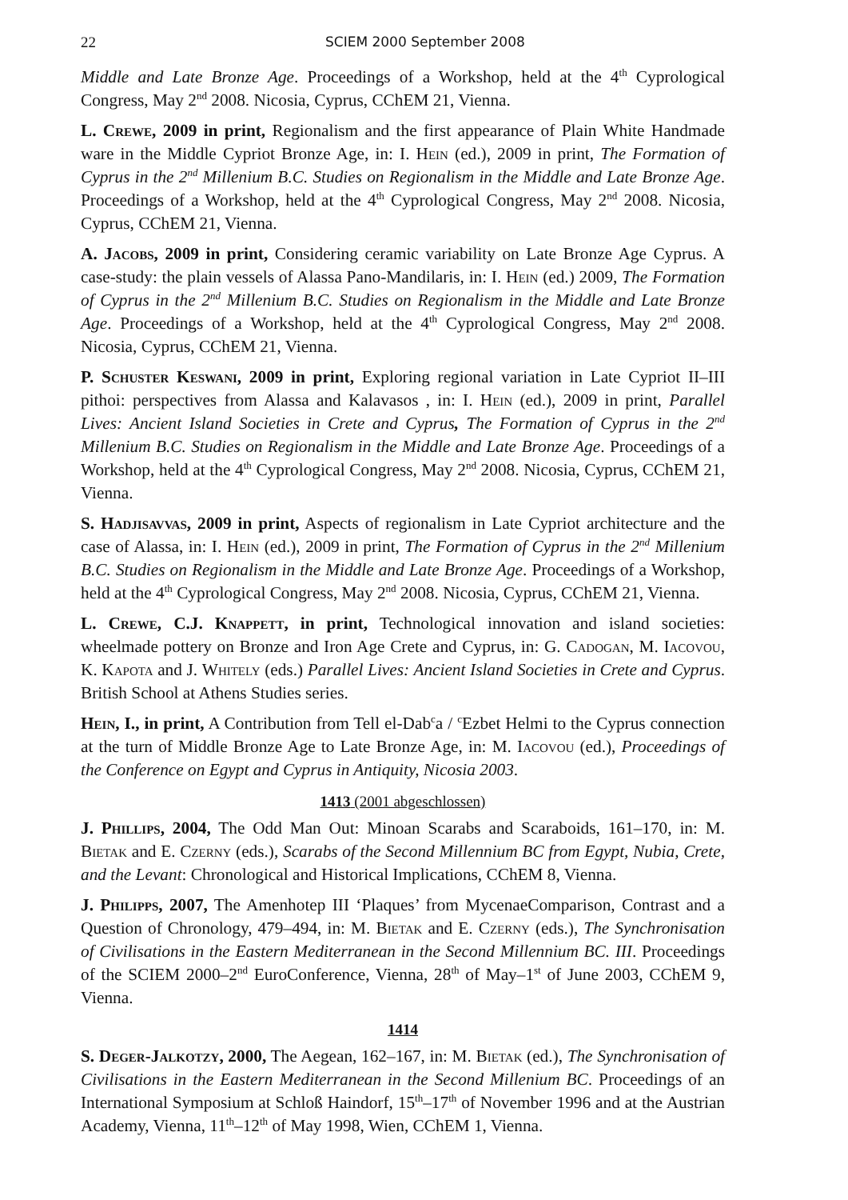22 SCIEM 2000 September 2008
Middle and Late Bronze Age. Proceedings of a Workshop, held at the 4<sup>th</sup> Cyprological Congress, May 2<sup>nd</sup> 2008. Nicosia, Cyprus, CChEM 21, Vienna.
L. Crewe, 2009 in print, Regionalism and the first appearance of Plain White Handmade ware in the Middle Cypriot Bronze Age, in: I. Hein (ed.), 2009 in print, The Formation of Cyprus in the 2<sup>nd</sup> Millenium B.C. Studies on Regionalism in the Middle and Late Bronze Age. Proceedings of a Workshop, held at the 4<sup>th</sup> Cyprological Congress, May 2<sup>nd</sup> 2008. Nicosia, Cyprus, CChEM 21, Vienna.
A. Jacobs, 2009 in print, Considering ceramic variability on Late Bronze Age Cyprus. A case-study: the plain vessels of Alassa Pano-Mandilaris, in: I. Hein (ed.) 2009, The Formation of Cyprus in the 2<sup>nd</sup> Millenium B.C. Studies on Regionalism in the Middle and Late Bronze Age. Proceedings of a Workshop, held at the 4<sup>th</sup> Cyprological Congress, May 2<sup>nd</sup> 2008. Nicosia, Cyprus, CChEM 21, Vienna.
P. Schuster Keswani, 2009 in print, Exploring regional variation in Late Cypriot II–III pithoi: perspectives from Alassa and Kalavasos , in: I. Hein (ed.), 2009 in print, Parallel Lives: Ancient Island Societies in Crete and Cyprus, The Formation of Cyprus in the 2<sup>nd</sup> Millenium B.C. Studies on Regionalism in the Middle and Late Bronze Age. Proceedings of a Workshop, held at the 4<sup>th</sup> Cyprological Congress, May 2<sup>nd</sup> 2008. Nicosia, Cyprus, CChEM 21, Vienna.
S. Hadjisavvas, 2009 in print, Aspects of regionalism in Late Cypriot architecture and the case of Alassa, in: I. Hein (ed.), 2009 in print, The Formation of Cyprus in the 2<sup>nd</sup> Millenium B.C. Studies on Regionalism in the Middle and Late Bronze Age. Proceedings of a Workshop, held at the 4<sup>th</sup> Cyprological Congress, May 2<sup>nd</sup> 2008. Nicosia, Cyprus, CChEM 21, Vienna.
L. Crewe, C.J. Knappett, in print, Technological innovation and island societies: wheelmade pottery on Bronze and Iron Age Crete and Cyprus, in: G. Cadogan, M. Iacovou, K. Kapota and J. Whitely (eds.) Parallel Lives: Ancient Island Societies in Crete and Cyprus. British School at Athens Studies series.
Hein, I., in print, A Contribution from Tell el-Dab<sup>c</sup>a / <sup>c</sup>Ezbet Helmi to the Cyprus connection at the turn of Middle Bronze Age to Late Bronze Age, in: M. Iacovou (ed.), Proceedings of the Conference on Egypt and Cyprus in Antiquity, Nicosia 2003.
1413 (2001 abgeschlossen)
J. Phillips, 2004, The Odd Man Out: Minoan Scarabs and Scaraboids, 161–170, in: M. Bietak and E. Czerny (eds.), Scarabs of the Second Millennium BC from Egypt, Nubia, Crete, and the Levant: Chronological and Historical Implications, CChEM 8, Vienna.
J. Philipps, 2007, The Amenhotep III ‘Plaques’ from MycenaeComparison, Contrast and a Question of Chronology, 479–494, in: M. Bietak and E. Czerny (eds.), The Synchronisation of Civilisations in the Eastern Mediterranean in the Second Millennium BC. III. Proceedings of the SCIEM 2000–2<sup>nd</sup> EuroConference, Vienna, 28<sup>th</sup> of May–1<sup>st</sup> of June 2003, CChEM 9, Vienna.
1414
S. Deger-Jalkotzy, 2000, The Aegean, 162–167, in: M. Bietak (ed.), The Synchronisation of Civilisations in the Eastern Mediterranean in the Second Millenium BC. Proceedings of an International Symposium at Schloß Haindorf, 15<sup>th</sup>–17<sup>th</sup> of November 1996 and at the Austrian Academy, Vienna, 11<sup>th</sup>–12<sup>th</sup> of May 1998, Wien, CChEM 1, Vienna.